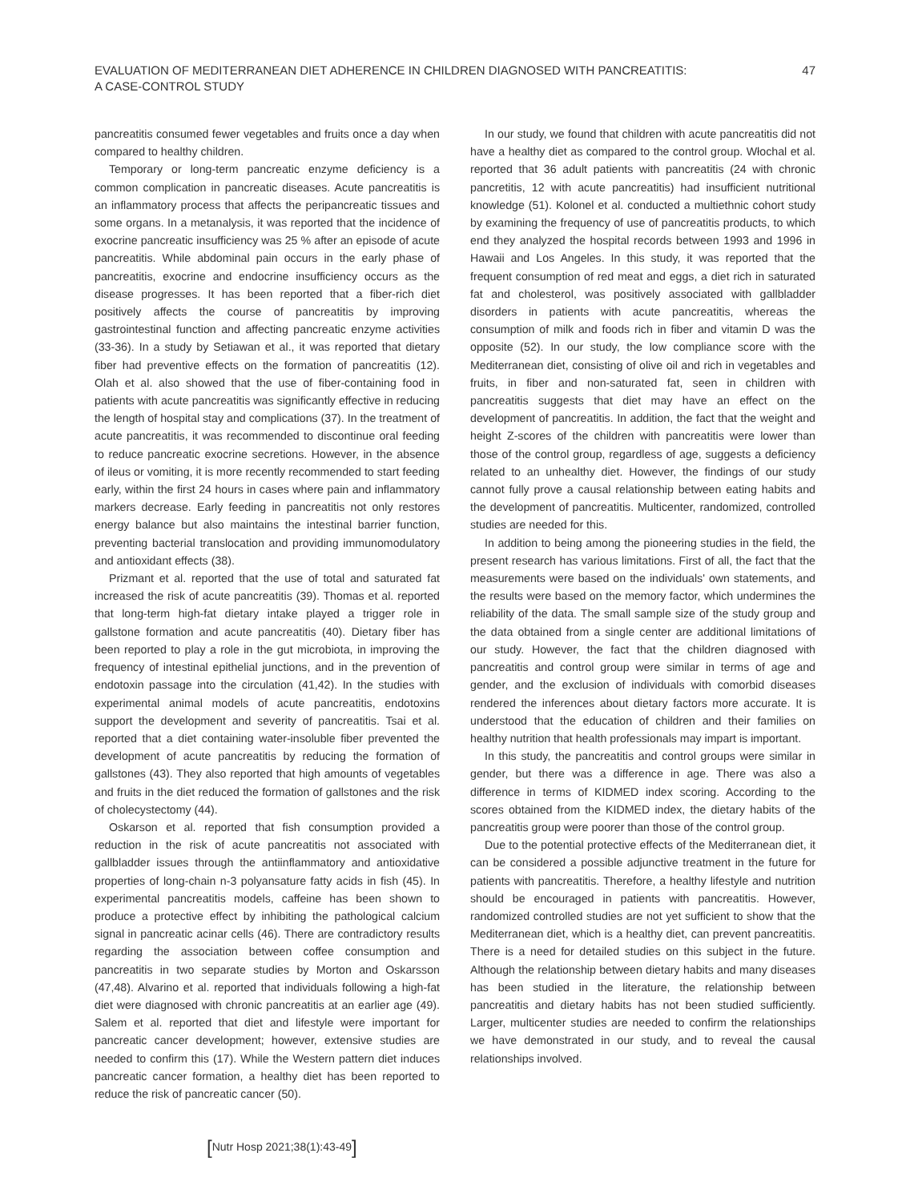EVALUATION OF MEDITERRANEAN DIET ADHERENCE IN CHILDREN DIAGNOSED WITH PANCREATITIS:
A CASE-CONTROL STUDY
47
pancreatitis consumed fewer vegetables and fruits once a day when compared to healthy children.
Temporary or long-term pancreatic enzyme deficiency is a common complication in pancreatic diseases. Acute pancreatitis is an inflammatory process that affects the peripancreatic tissues and some organs. In a metanalysis, it was reported that the incidence of exocrine pancreatic insufficiency was 25 % after an episode of acute pancreatitis. While abdominal pain occurs in the early phase of pancreatitis, exocrine and endocrine insufficiency occurs as the disease progresses. It has been reported that a fiber-rich diet positively affects the course of pancreatitis by improving gastrointestinal function and affecting pancreatic enzyme activities (33-36). In a study by Setiawan et al., it was reported that dietary fiber had preventive effects on the formation of pancreatitis (12). Olah et al. also showed that the use of fiber-containing food in patients with acute pancreatitis was significantly effective in reducing the length of hospital stay and complications (37). In the treatment of acute pancreatitis, it was recommended to discontinue oral feeding to reduce pancreatic exocrine secretions. However, in the absence of ileus or vomiting, it is more recently recommended to start feeding early, within the first 24 hours in cases where pain and inflammatory markers decrease. Early feeding in pancreatitis not only restores energy balance but also maintains the intestinal barrier function, preventing bacterial translocation and providing immunomodulatory and antioxidant effects (38).
Prizmant et al. reported that the use of total and saturated fat increased the risk of acute pancreatitis (39). Thomas et al. reported that long-term high-fat dietary intake played a trigger role in gallstone formation and acute pancreatitis (40). Dietary fiber has been reported to play a role in the gut microbiota, in improving the frequency of intestinal epithelial junctions, and in the prevention of endotoxin passage into the circulation (41,42). In the studies with experimental animal models of acute pancreatitis, endotoxins support the development and severity of pancreatitis. Tsai et al. reported that a diet containing water-insoluble fiber prevented the development of acute pancreatitis by reducing the formation of gallstones (43). They also reported that high amounts of vegetables and fruits in the diet reduced the formation of gallstones and the risk of cholecystectomy (44).
Oskarson et al. reported that fish consumption provided a reduction in the risk of acute pancreatitis not associated with gallbladder issues through the antiinflammatory and antioxidative properties of long-chain n-3 polyansature fatty acids in fish (45). In experimental pancreatitis models, caffeine has been shown to produce a protective effect by inhibiting the pathological calcium signal in pancreatic acinar cells (46). There are contradictory results regarding the association between coffee consumption and pancreatitis in two separate studies by Morton and Oskarsson (47,48). Alvarino et al. reported that individuals following a high-fat diet were diagnosed with chronic pancreatitis at an earlier age (49). Salem et al. reported that diet and lifestyle were important for pancreatic cancer development; however, extensive studies are needed to confirm this (17). While the Western pattern diet induces pancreatic cancer formation, a healthy diet has been reported to reduce the risk of pancreatic cancer (50).
In our study, we found that children with acute pancreatitis did not have a healthy diet as compared to the control group. Włochal et al. reported that 36 adult patients with pancreatitis (24 with chronic pancretitis, 12 with acute pancreatitis) had insufficient nutritional knowledge (51). Kolonel et al. conducted a multiethnic cohort study by examining the frequency of use of pancreatitis products, to which end they analyzed the hospital records between 1993 and 1996 in Hawaii and Los Angeles. In this study, it was reported that the frequent consumption of red meat and eggs, a diet rich in saturated fat and cholesterol, was positively associated with gallbladder disorders in patients with acute pancreatitis, whereas the consumption of milk and foods rich in fiber and vitamin D was the opposite (52). In our study, the low compliance score with the Mediterranean diet, consisting of olive oil and rich in vegetables and fruits, in fiber and non-saturated fat, seen in children with pancreatitis suggests that diet may have an effect on the development of pancreatitis. In addition, the fact that the weight and height Z-scores of the children with pancreatitis were lower than those of the control group, regardless of age, suggests a deficiency related to an unhealthy diet. However, the findings of our study cannot fully prove a causal relationship between eating habits and the development of pancreatitis. Multicenter, randomized, controlled studies are needed for this.
In addition to being among the pioneering studies in the field, the present research has various limitations. First of all, the fact that the measurements were based on the individuals' own statements, and the results were based on the memory factor, which undermines the reliability of the data. The small sample size of the study group and the data obtained from a single center are additional limitations of our study. However, the fact that the children diagnosed with pancreatitis and control group were similar in terms of age and gender, and the exclusion of individuals with comorbid diseases rendered the inferences about dietary factors more accurate. It is understood that the education of children and their families on healthy nutrition that health professionals may impart is important.
In this study, the pancreatitis and control groups were similar in gender, but there was a difference in age. There was also a difference in terms of KIDMED index scoring. According to the scores obtained from the KIDMED index, the dietary habits of the pancreatitis group were poorer than those of the control group.
Due to the potential protective effects of the Mediterranean diet, it can be considered a possible adjunctive treatment in the future for patients with pancreatitis. Therefore, a healthy lifestyle and nutrition should be encouraged in patients with pancreatitis. However, randomized controlled studies are not yet sufficient to show that the Mediterranean diet, which is a healthy diet, can prevent pancreatitis. There is a need for detailed studies on this subject in the future. Although the relationship between dietary habits and many diseases has been studied in the literature, the relationship between pancreatitis and dietary habits has not been studied sufficiently. Larger, multicenter studies are needed to confirm the relationships we have demonstrated in our study, and to reveal the causal relationships involved.
[Nutr Hosp 2021;38(1):43-49]